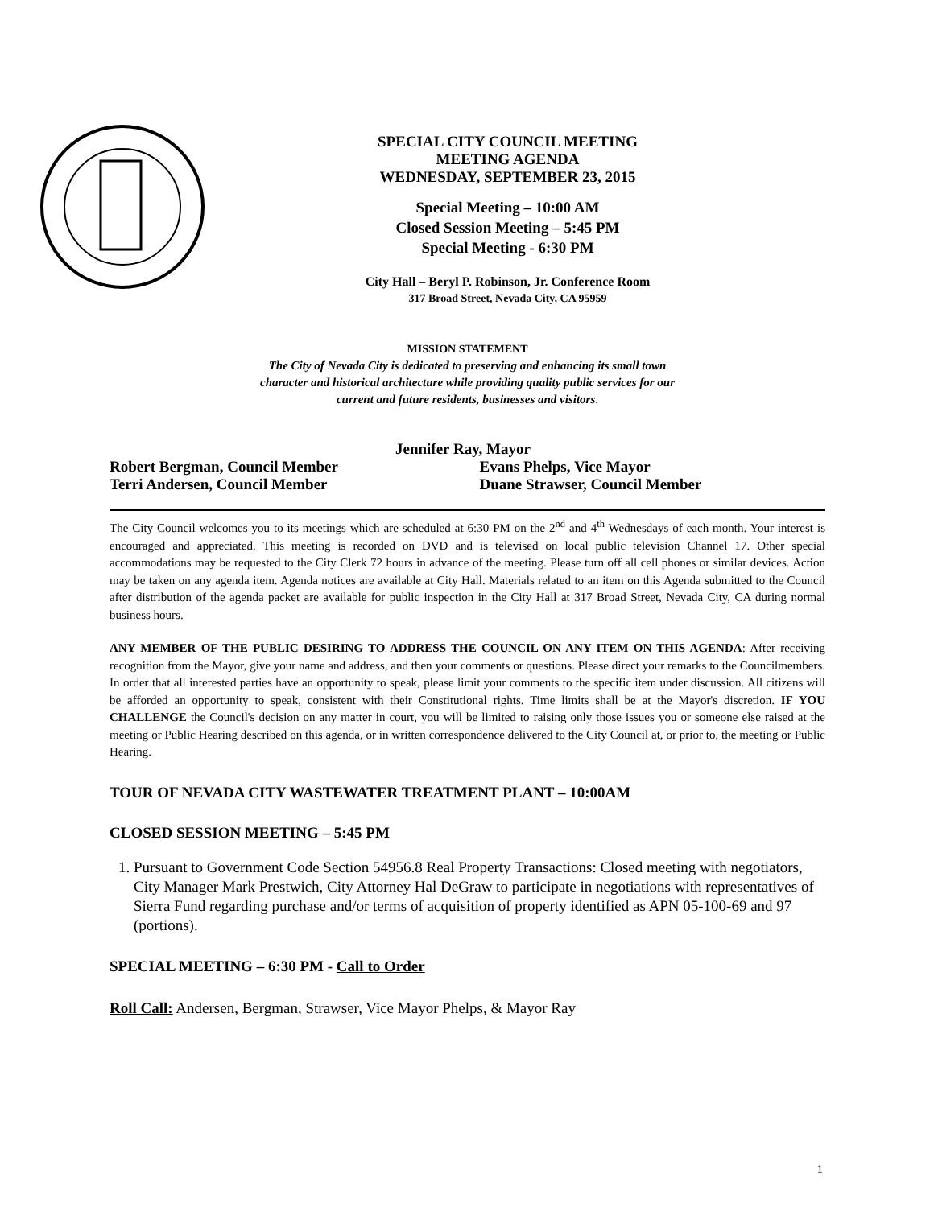SPECIAL CITY COUNCIL MEETING
MEETING AGENDA
WEDNESDAY, SEPTEMBER 23, 2015
Special Meeting – 10:00 AM
Closed Session Meeting – 5:45 PM
Special Meeting - 6:30 PM
City Hall – Beryl P. Robinson, Jr. Conference Room
317 Broad Street, Nevada City, CA 95959
MISSION STATEMENT
The City of Nevada City is dedicated to preserving and enhancing its small town
character and historical architecture while providing quality public services for our
current and future residents, businesses and visitors.
Jennifer Ray, Mayor
Robert Bergman, Council Member Evans Phelps, Vice Mayor
Terri Andersen, Council Member Duane Strawser, Council Member
The City Council welcomes you to its meetings which are scheduled at 6:30 PM on the 2<sup>nd</sup> and 4<sup>th</sup> Wednesdays of each month. Your interest is encouraged and appreciated. This meeting is recorded on DVD and is televised on local public television Channel 17. Other special accommodations may be requested to the City Clerk 72 hours in advance of the meeting. Please turn off all cell phones or similar devices. Action may be taken on any agenda item. Agenda notices are available at City Hall. Materials related to an item on this Agenda submitted to the Council after distribution of the agenda packet are available for public inspection in the City Hall at 317 Broad Street, Nevada City, CA during normal business hours.
ANY MEMBER OF THE PUBLIC DESIRING TO ADDRESS THE COUNCIL ON ANY ITEM ON THIS AGENDA: After receiving recognition from the Mayor, give your name and address, and then your comments or questions. Please direct your remarks to the Councilmembers. In order that all interested parties have an opportunity to speak, please limit your comments to the specific item under discussion. All citizens will be afforded an opportunity to speak, consistent with their Constitutional rights. Time limits shall be at the Mayor's discretion. IF YOU CHALLENGE the Council's decision on any matter in court, you will be limited to raising only those issues you or someone else raised at the meeting or Public Hearing described on this agenda, or in written correspondence delivered to the City Council at, or prior to, the meeting or Public Hearing.
TOUR OF NEVADA CITY WASTEWATER TREATMENT PLANT – 10:00AM
CLOSED SESSION MEETING – 5:45 PM
1. Pursuant to Government Code Section 54956.8 Real Property Transactions: Closed meeting with negotiators, City Manager Mark Prestwich, City Attorney Hal DeGraw to participate in negotiations with representatives of Sierra Fund regarding purchase and/or terms of acquisition of property identified as APN 05-100-69 and 97 (portions).
SPECIAL MEETING – 6:30 PM - Call to Order
Roll Call: Andersen, Bergman, Strawser, Vice Mayor Phelps, & Mayor Ray
1